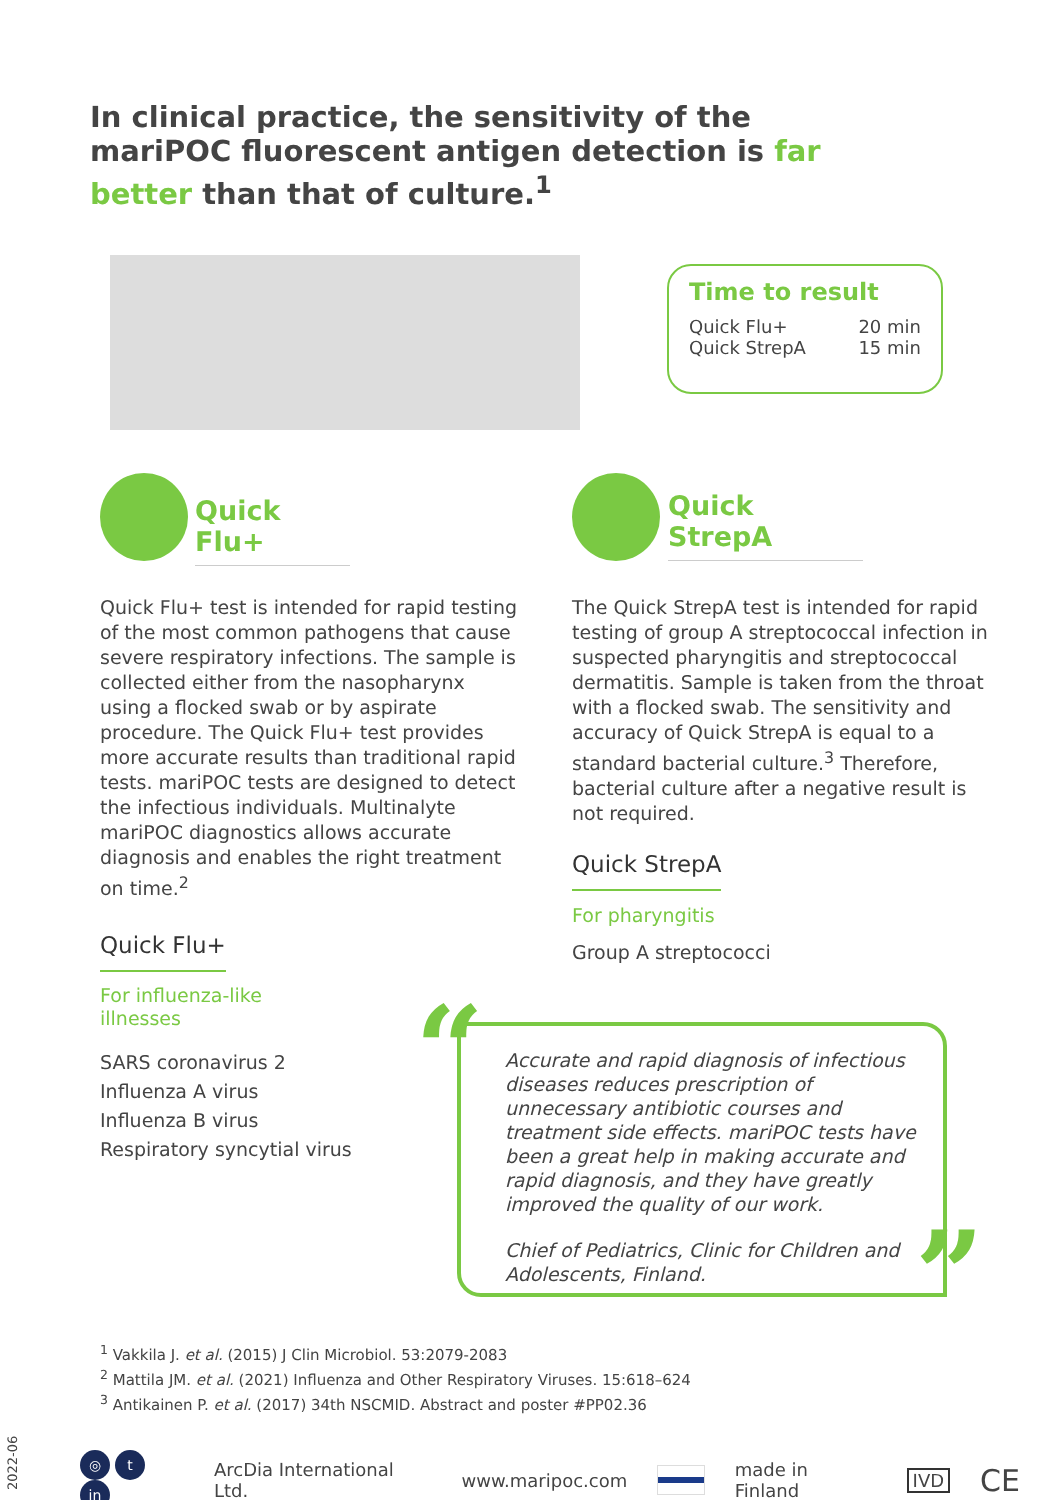In clinical practice, the sensitivity of the mariPOC fluorescent antigen detection is far better than that of culture.<sup>1</sup>
Time to result
Quick Flu+
Quick StrepA 20 min
15 min
Quick Flu+
Quick StrepA
Quick Flu+ test is intended for rapid testing of the most common pathogens that cause severe respiratory infections. The sample is collected either from the nasopharynx using a flocked swab or by aspirate procedure. The Quick Flu+ test provides more accurate results than traditional rapid tests. mariPOC tests are designed to detect the infectious individuals. Multinalyte mariPOC diagnostics allows accurate diagnosis and enables the right treatment on time.<sup>2</sup>
The Quick StrepA test is intended for rapid testing of group A streptococcal infection in suspected pharyngitis and streptococcal dermatitis. Sample is taken from the throat with a flocked swab. The sensitivity and accuracy of Quick StrepA is equal to a standard bacterial culture.<sup>3</sup> Therefore, bacterial culture after a negative result is not required.
Quick StrepA
For pharyngitis
Group A streptococci
Quick Flu+
For influenza-like
illnesses
SARS coronavirus 2
Influenza A virus
Influenza B virus
Respiratory syncytial virus
“
Accurate and rapid diagnosis of infectious diseases reduces prescription of unnecessary antibiotic courses and treatment side effects. mariPOC tests have been a great help in making accurate and rapid diagnosis, and they have greatly improved the quality of our work.
Chief of Pediatrics, Clinic for Children and Adolescents, Finland.
”
<sup>1</sup> Vakkila J. et al. (2015) J Clin Microbiol. 53:2079-2083
<sup>2</sup> Mattila JM. et al. (2021) Influenza and Other Respiratory Viruses. 15:618–624
<sup>3</sup> Antikainen P. et al. (2017) 34th NSCMID. Abstract and poster #PP02.36
2022-06
◎ t in ArcDia International Ltd. www.maripoc.com made in Finland IVD CE